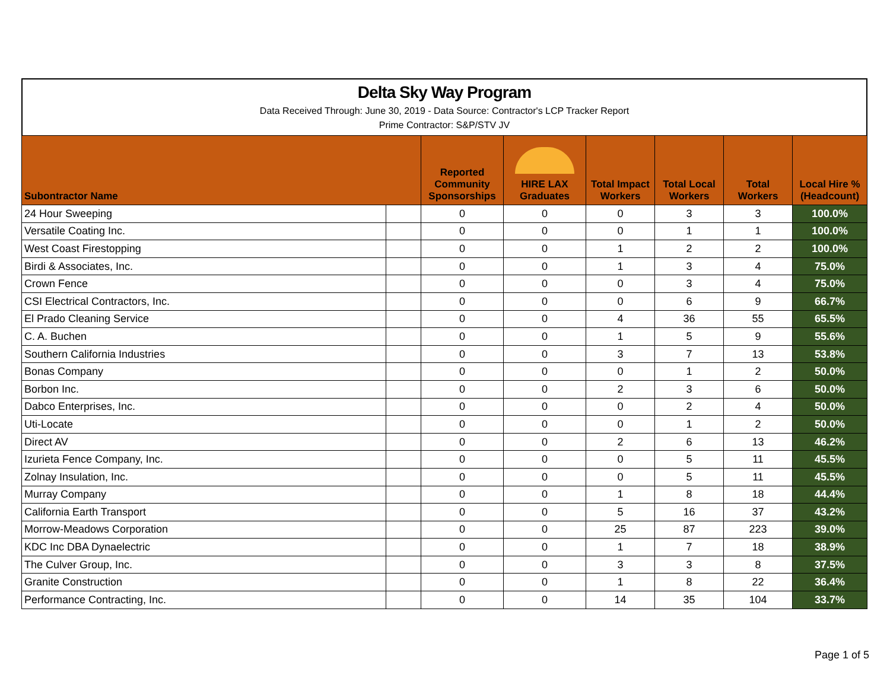Delta Sky Way Program
Data Received Through: June 30, 2019 - Data Source: Contractor's LCP Tracker Report
Prime Contractor: S&P/STV JV
| Subontractor Name | | Reported Community Sponsorships | HIRE LAX Graduates | Total Impact Workers | Total Local Workers | Total Workers | Local Hire % (Headcount) |
| --- | --- | --- | --- | --- | --- | --- | --- |
| 24 Hour Sweeping | | 0 | 0 | 0 | 3 | 3 | 100.0% |
| Versatile Coating Inc. | | 0 | 0 | 0 | 1 | 1 | 100.0% |
| West Coast Firestopping | | 0 | 0 | 1 | 2 | 2 | 100.0% |
| Birdi & Associates, Inc. | | 0 | 0 | 1 | 3 | 4 | 75.0% |
| Crown Fence | | 0 | 0 | 0 | 3 | 4 | 75.0% |
| CSI Electrical Contractors, Inc. | | 0 | 0 | 0 | 6 | 9 | 66.7% |
| El Prado Cleaning Service | | 0 | 0 | 4 | 36 | 55 | 65.5% |
| C. A. Buchen | | 0 | 0 | 1 | 5 | 9 | 55.6% |
| Southern California Industries | | 0 | 0 | 3 | 7 | 13 | 53.8% |
| Bonas Company | | 0 | 0 | 0 | 1 | 2 | 50.0% |
| Borbon Inc. | | 0 | 0 | 2 | 3 | 6 | 50.0% |
| Dabco Enterprises, Inc. | | 0 | 0 | 0 | 2 | 4 | 50.0% |
| Uti-Locate | | 0 | 0 | 0 | 1 | 2 | 50.0% |
| Direct AV | | 0 | 0 | 2 | 6 | 13 | 46.2% |
| Izurieta Fence Company, Inc. | | 0 | 0 | 0 | 5 | 11 | 45.5% |
| Zolnay Insulation, Inc. | | 0 | 0 | 0 | 5 | 11 | 45.5% |
| Murray Company | | 0 | 0 | 1 | 8 | 18 | 44.4% |
| California Earth Transport | | 0 | 0 | 5 | 16 | 37 | 43.2% |
| Morrow-Meadows Corporation | | 0 | 0 | 25 | 87 | 223 | 39.0% |
| KDC Inc DBA Dynaelectric | | 0 | 0 | 1 | 7 | 18 | 38.9% |
| The Culver Group, Inc. | | 0 | 0 | 3 | 3 | 8 | 37.5% |
| Granite Construction | | 0 | 0 | 1 | 8 | 22 | 36.4% |
| Performance Contracting, Inc. | | 0 | 0 | 14 | 35 | 104 | 33.7% |
Page 1 of 5